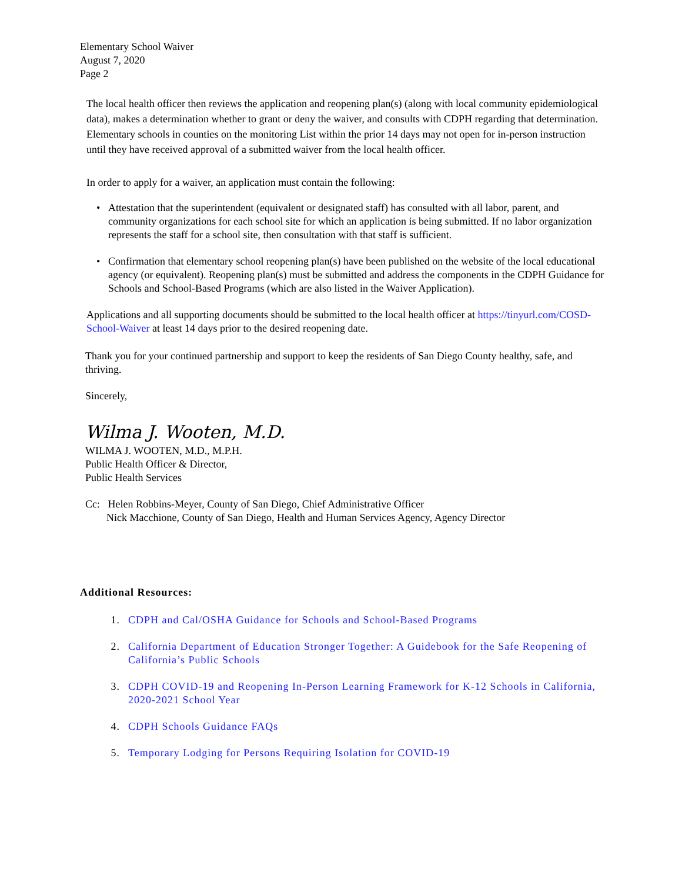Elementary School Waiver
August 7, 2020
Page 2
The local health officer then reviews the application and reopening plan(s) (along with local community epidemiological data), makes a determination whether to grant or deny the waiver, and consults with CDPH regarding that determination. Elementary schools in counties on the monitoring List within the prior 14 days may not open for in-person instruction until they have received approval of a submitted waiver from the local health officer.
In order to apply for a waiver, an application must contain the following:
• Attestation that the superintendent (equivalent or designated staff) has consulted with all labor, parent, and community organizations for each school site for which an application is being submitted. If no labor organization represents the staff for a school site, then consultation with that staff is sufficient.
• Confirmation that elementary school reopening plan(s) have been published on the website of the local educational agency (or equivalent). Reopening plan(s) must be submitted and address the components in the CDPH Guidance for Schools and School-Based Programs (which are also listed in the Waiver Application).
Applications and all supporting documents should be submitted to the local health officer at https://tinyurl.com/COSD-School-Waiver at least 14 days prior to the desired reopening date.
Thank you for your continued partnership and support to keep the residents of San Diego County healthy, safe, and thriving.
Sincerely,
Wilma J. Wooten, M.D.
WILMA J. WOOTEN, M.D., M.P.H.
Public Health Officer & Director,
Public Health Services
Cc: Helen Robbins-Meyer, County of San Diego, Chief Administrative Officer
Nick Macchione, County of San Diego, Health and Human Services Agency, Agency Director
Additional Resources:
1. CDPH and Cal/OSHA Guidance for Schools and School-Based Programs
2. California Department of Education Stronger Together: A Guidebook for the Safe Reopening of California’s Public Schools
3. CDPH COVID-19 and Reopening In-Person Learning Framework for K-12 Schools in California, 2020-2021 School Year
4. CDPH Schools Guidance FAQs
5. Temporary Lodging for Persons Requiring Isolation for COVID-19